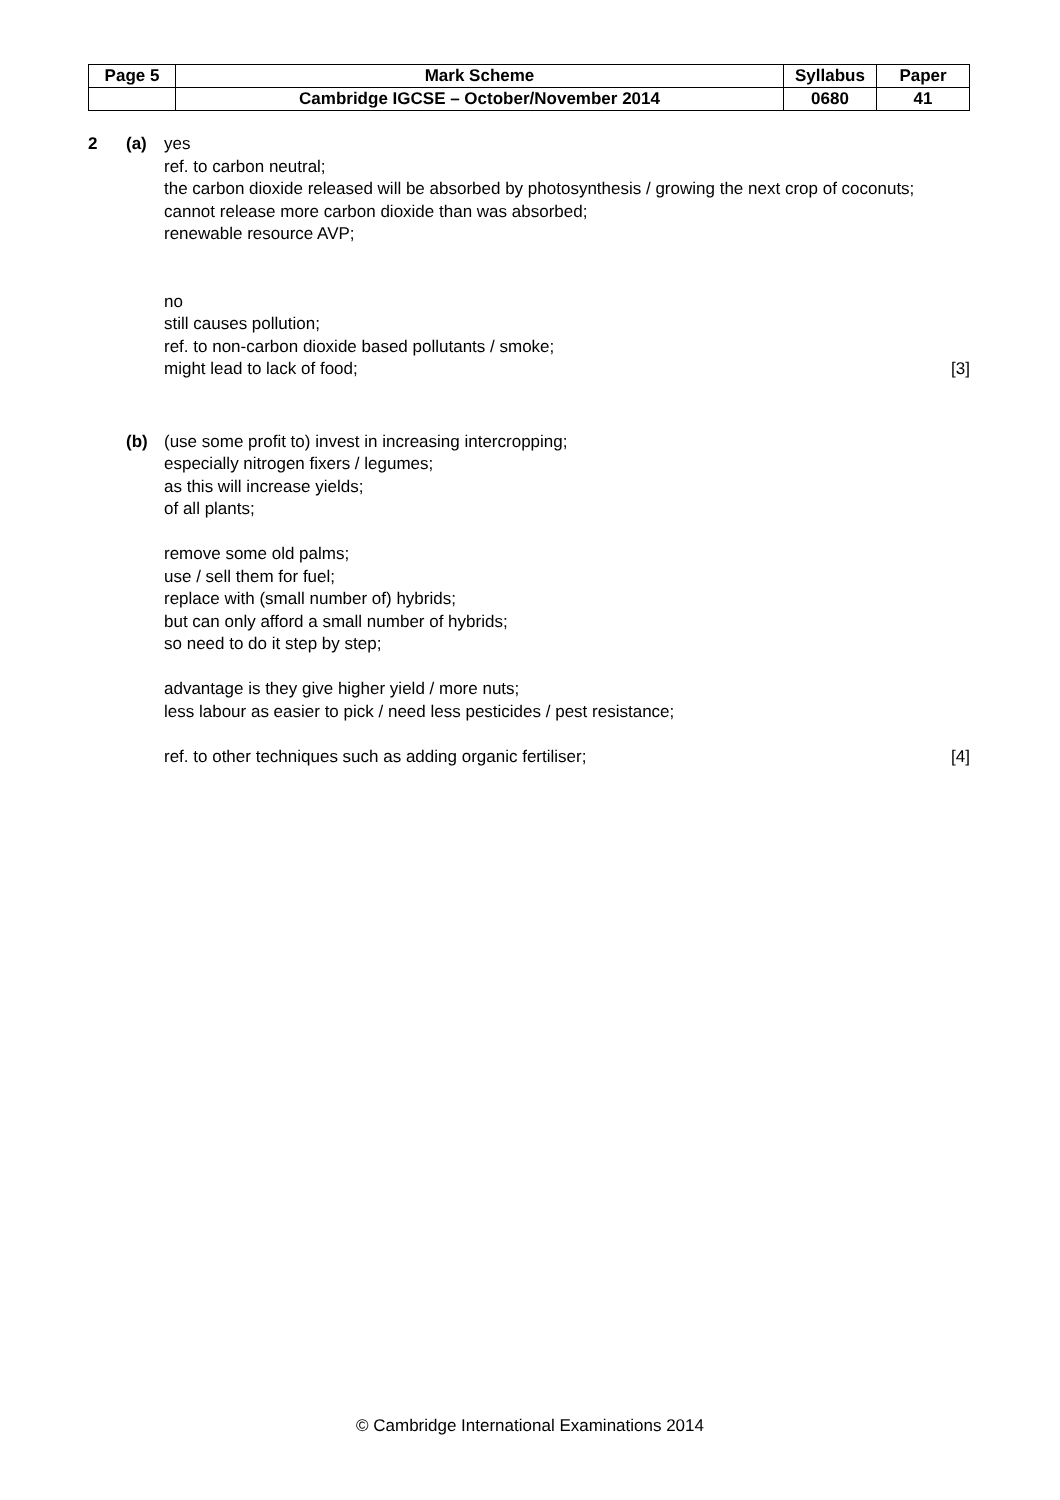| Page 5 | Mark Scheme | Syllabus | Paper |
| | Cambridge IGCSE – October/November 2014 | 0680 | 41 |
2 (a) yes
ref. to carbon neutral;
the carbon dioxide released will be absorbed by photosynthesis / growing the next crop of coconuts;
cannot release more carbon dioxide than was absorbed;
renewable resource AVP;
no
still causes pollution;
ref. to non-carbon dioxide based pollutants / smoke;
might lead to lack of food; [3]
(b) (use some profit to) invest in increasing intercropping;
especially nitrogen fixers / legumes;
as this will increase yields;
of all plants;
remove some old palms;
use / sell them for fuel;
replace with (small number of) hybrids;
but can only afford a small number of hybrids;
so need to do it step by step;
advantage is they give higher yield / more nuts;
less labour as easier to pick / need less pesticides / pest resistance;
ref. to other techniques such as adding organic fertiliser; [4]
© Cambridge International Examinations 2014